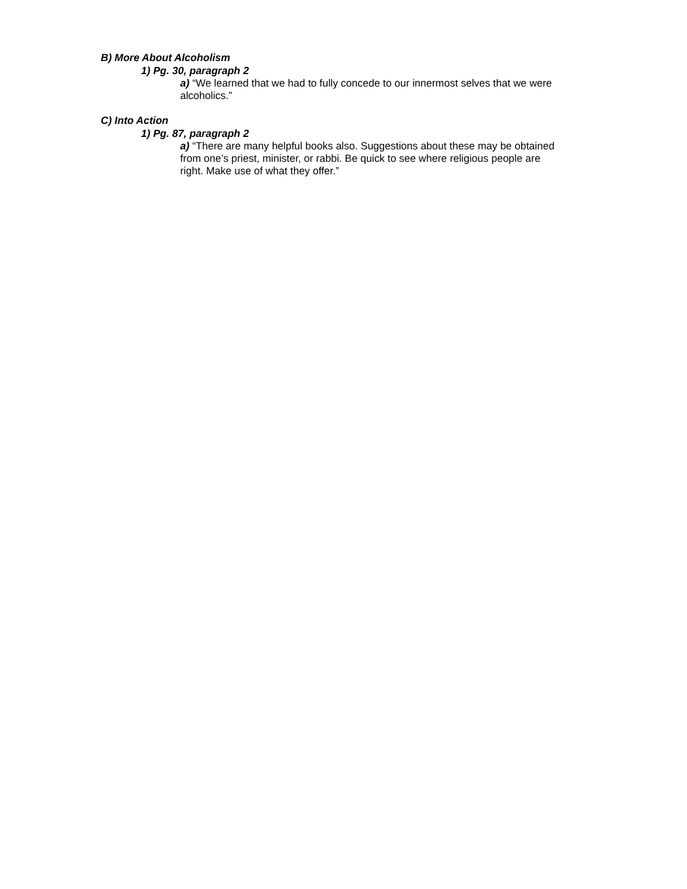B) More About Alcoholism
1) Pg. 30, paragraph 2
a) “We learned that we had to fully concede to our innermost selves that we were alcoholics.”
C) Into Action
1) Pg. 87, paragraph 2
a) “There are many helpful books also. Suggestions about these may be obtained from one’s priest, minister, or rabbi. Be quick to see where religious people are right. Make use of what they offer.”